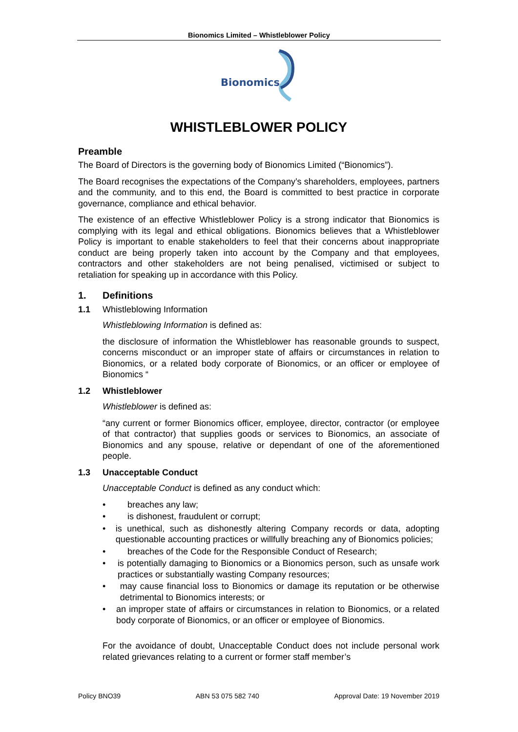Bionomics Limited – Whistleblower Policy
Bionomics
WHISTLEBLOWER POLICY
Preamble
The Board of Directors is the governing body of Bionomics Limited (“Bionomics”).
The Board recognises the expectations of the Company’s shareholders, employees, partners and the community, and to this end, the Board is committed to best practice in corporate governance, compliance and ethical behavior.
The existence of an effective Whistleblower Policy is a strong indicator that Bionomics is complying with its legal and ethical obligations. Bionomics believes that a Whistleblower Policy is important to enable stakeholders to feel that their concerns about inappropriate conduct are being properly taken into account by the Company and that employees, contractors and other stakeholders are not being penalised, victimised or subject to retaliation for speaking up in accordance with this Policy.
1. Definitions
1.1 Whistleblowing Information
Whistleblowing Information is defined as:
the disclosure of information the Whistleblower has reasonable grounds to suspect, concerns misconduct or an improper state of affairs or circumstances in relation to Bionomics, or a related body corporate of Bionomics, or an officer or employee of Bionomics “
1.2 Whistleblower
Whistleblower is defined as:
“any current or former Bionomics officer, employee, director, contractor (or employee of that contractor) that supplies goods or services to Bionomics, an associate of Bionomics and any spouse, relative or dependant of one of the aforementioned people.
1.3 Unacceptable Conduct
Unacceptable Conduct is defined as any conduct which:
• breaches any law;
• is dishonest, fraudulent or corrupt;
• is unethical, such as dishonestly altering Company records or data, adopting questionable accounting practices or willfully breaching any of Bionomics policies;
• breaches of the Code for the Responsible Conduct of Research;
• is potentially damaging to Bionomics or a Bionomics person, such as unsafe work practices or substantially wasting Company resources;
• may cause financial loss to Bionomics or damage its reputation or be otherwise detrimental to Bionomics interests; or
• an improper state of affairs or circumstances in relation to Bionomics, or a related body corporate of Bionomics, or an officer or employee of Bionomics.
For the avoidance of doubt, Unacceptable Conduct does not include personal work related grievances relating to a current or former staff member’s
Policy BNO39 ABN 53 075 582 740 Approval Date: 19 November 2019